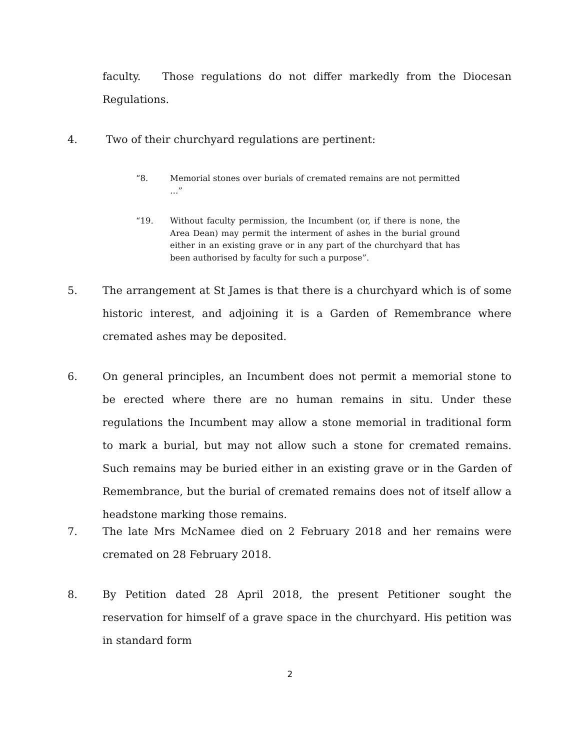faculty. Those regulations do not differ markedly from the Diocesan Regulations.
4. Two of their churchyard regulations are pertinent:
“8. Memorial stones over burials of cremated remains are not permitted …”
“19. Without faculty permission, the Incumbent (or, if there is none, the Area Dean) may permit the interment of ashes in the burial ground either in an existing grave or in any part of the churchyard that has been authorised by faculty for such a purpose”.
5. The arrangement at St James is that there is a churchyard which is of some historic interest, and adjoining it is a Garden of Remembrance where cremated ashes may be deposited.
6. On general principles, an Incumbent does not permit a memorial stone to be erected where there are no human remains in situ. Under these regulations the Incumbent may allow a stone memorial in traditional form to mark a burial, but may not allow such a stone for cremated remains. Such remains may be buried either in an existing grave or in the Garden of Remembrance, but the burial of cremated remains does not of itself allow a headstone marking those remains.
7. The late Mrs McNamee died on 2 February 2018 and her remains were cremated on 28 February 2018.
8. By Petition dated 28 April 2018, the present Petitioner sought the reservation for himself of a grave space in the churchyard. His petition was in standard form
2